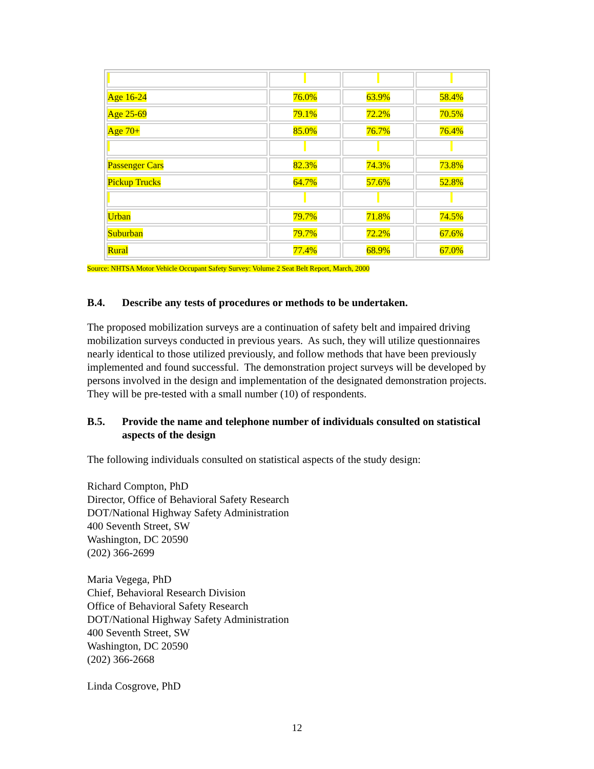| Age 16-24 | 76.0% | 63.9% | 58.4% |
| Age 25-69 | 79.1% | 72.2% | 70.5% |
| Age 70+ | 85.0% | 76.7% | 76.4% |
| Passenger Cars | 82.3% | 74.3% | 73.8% |
| Pickup Trucks | 64.7% | 57.6% | 52.8% |
| Urban | 79.7% | 71.8% | 74.5% |
| Suburban | 79.7% | 72.2% | 67.6% |
| Rural | 77.4% | 68.9% | 67.0% |
Source: NHTSA Motor Vehicle Occupant Safety Survey: Volume 2 Seat Belt Report, March, 2000
B.4. Describe any tests of procedures or methods to be undertaken.
The proposed mobilization surveys are a continuation of safety belt and impaired driving mobilization surveys conducted in previous years. As such, they will utilize questionnaires nearly identical to those utilized previously, and follow methods that have been previously implemented and found successful. The demonstration project surveys will be developed by persons involved in the design and implementation of the designated demonstration projects. They will be pre-tested with a small number (10) of respondents.
B.5. Provide the name and telephone number of individuals consulted on statistical aspects of the design
The following individuals consulted on statistical aspects of the study design:
Richard Compton, PhD
Director, Office of Behavioral Safety Research
DOT/National Highway Safety Administration
400 Seventh Street, SW
Washington, DC 20590
(202) 366-2699
Maria Vegega, PhD
Chief, Behavioral Research Division
Office of Behavioral Safety Research
DOT/National Highway Safety Administration
400 Seventh Street, SW
Washington, DC 20590
(202) 366-2668
Linda Cosgrove, PhD
12